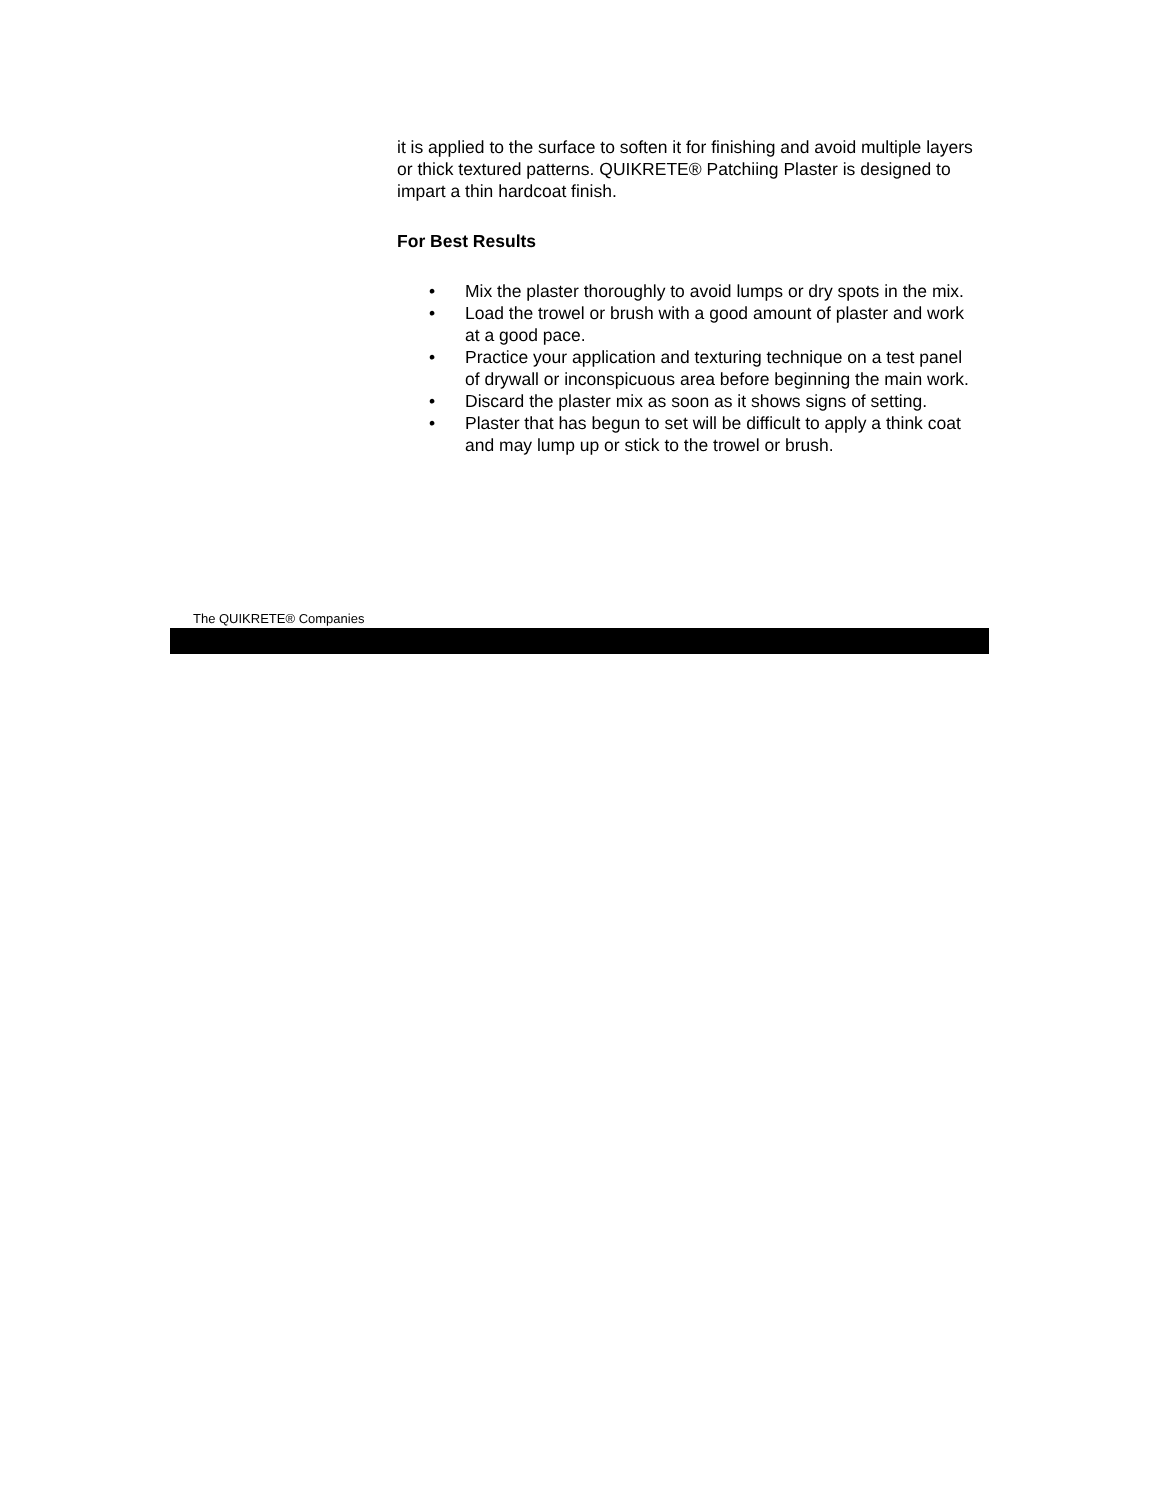it is applied to the surface to soften it for finishing and avoid multiple layers or thick textured patterns. QUIKRETE® Patchiing Plaster is designed to impart a thin hardcoat finish.
For Best Results
• Mix the plaster thoroughly to avoid lumps or dry spots in the mix.
• Load the trowel or brush with a good amount of plaster and work at a good pace.
• Practice your application and texturing technique on a test panel of drywall or inconspicuous area before beginning the main work.
• Discard the plaster mix as soon as it shows signs of setting.
• Plaster that has begun to set will be difficult to apply a think coat and may lump up or stick to the trowel or brush.
The QUIKRETE® Companies